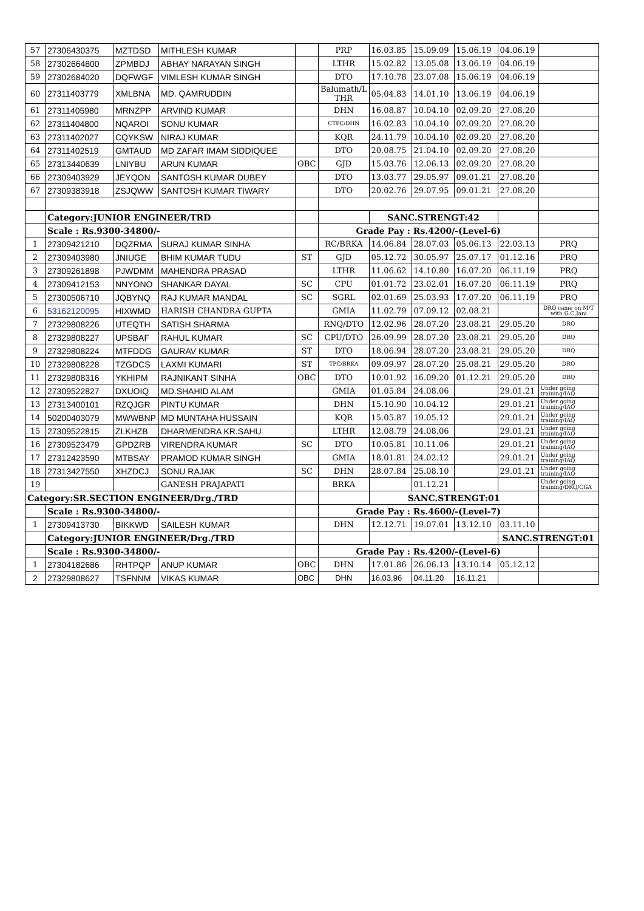| 57 | 27306430375 | MZTDSD | MITHLESH KUMAR | | PRP | 16.03.85 | 15.09.09 | 15.06.19 | 04.06.19 | |
| 58 | 27302664800 | ZPMBDJ | ABHAY NARAYAN SINGH | | LTHR | 15.02.82 | 13.05.08 | 13.06.19 | 04.06.19 | |
| 59 | 27302684020 | DQFWGF | VIMLESH KUMAR SINGH | | DTO | 17.10.78 | 23.07.08 | 15.06.19 | 04.06.19 | |
| 60 | 27311403779 | XMLBNA | MD. QAMRUDDIN | | Balumath/L THR | 05.04.83 | 14.01.10 | 13.06.19 | 04.06.19 | |
| 61 | 27311405980 | MRNZPP | ARVIND KUMAR | | DHN | 16.08.87 | 10.04.10 | 02.09.20 | 27.08.20 | |
| 62 | 27311404800 | NQAROI | SONU KUMAR | | CTPC/DHN | 16.02.83 | 10.04.10 | 02.09.20 | 27.08.20 | |
| 63 | 27311402027 | CQYKSW | NIRAJ KUMAR | | KQR | 24.11.79 | 10.04.10 | 02.09.20 | 27.08.20 | |
| 64 | 27311402519 | GMTAUD | MD ZAFAR IMAM SIDDIQUEE | | DTO | 20.08.75 | 21.04.10 | 02.09.20 | 27.08.20 | |
| 65 | 27313440639 | LNIYBU | ARUN KUMAR | OBC | GJD | 15.03.76 | 12.06.13 | 02.09.20 | 27.08.20 | |
| 66 | 27309403929 | JEYQON | SANTOSH KUMAR DUBEY | | DTO | 13.03.77 | 29.05.97 | 09.01.21 | 27.08.20 | |
| 67 | 27309383918 | ZSJQWW | SANTOSH KUMAR TIWARY | | DTO | 20.02.76 | 29.07.95 | 09.01.21 | 27.08.20 | |
| | Category:JUNIOR ENGINEER/TRD | | | | | SANC.STRENGT:42 | | | | |
| | Scale : Rs.9300-34800/- | | | | Grade Pay : Rs.4200/-(Level-6) | | | | | |
| 1 | 27309421210 | DQZRMA | SURAJ KUMAR SINHA | | RC/BRKA | 14.06.84 | 28.07.03 | 05.06.13 | 22.03.13 | PRQ |
| 2 | 27309403980 | JNIUGE | BHIM KUMAR TUDU | ST | GJD | 05.12.72 | 30.05.97 | 25.07.17 | 01.12.16 | PRQ |
| 3 | 27309261898 | PJWDMM | MAHENDRA PRASAD | | LTHR | 11.06.62 | 14.10.80 | 16.07.20 | 06.11.19 | PRQ |
| 4 | 27309412153 | NNYONO | SHANKAR DAYAL | SC | CPU | 01.01.72 | 23.02.01 | 16.07.20 | 06.11.19 | PRQ |
| 5 | 27300506710 | JQBYNQ | RAJ KUMAR MANDAL | SC | SGRL | 02.01.69 | 25.03.93 | 17.07.20 | 06.11.19 | PRQ |
| 6 | 53162120095 | HIXWMD | HARISH CHANDRA GUPTA | | GMIA | 11.02.79 | 07.09.12 | 02.08.21 | | DRQ came on M/T with G.C.Jani |
| 7 | 27329808226 | UTEQTH | SATISH SHARMA | | RNQ/DTO | 12.02.96 | 28.07.20 | 23.08.21 | 29.05.20 | DRQ |
| 8 | 27329808227 | UPSBAF | RAHUL KUMAR | SC | CPU/DTO | 26.09.99 | 28.07.20 | 23.08.21 | 29.05.20 | DRQ |
| 9 | 27329808224 | MTFDDG | GAURAV KUMAR | ST | DTO | 18.06.94 | 28.07.20 | 23.08.21 | 29.05.20 | DRQ |
| 10 | 27329808228 | TZGDCS | LAXMI KUMARI | ST | TPC/BRKA | 09.09.97 | 28.07.20 | 25.08.21 | 29.05.20 | DRQ |
| 11 | 27329808316 | YKHIPM | RAJNIKANT SINHA | OBC | DTO | 10.01.92 | 16.09.20 | 01.12.21 | 29.05.20 | DRQ |
| 12 | 27309522827 | DXUOIQ | MD.SHAHID ALAM | | GMIA | 01.05.84 | 24.08.06 | | 29.01.21 | Under going training/IAQ |
| 13 | 27313400101 | RZQJGR | PINTU KUMAR | | DHN | 15.10.90 | 10.04.12 | | 29.01.21 | Under going training/IAQ |
| 14 | 50200403079 | MWWBNP | MD MUNTAHA HUSSAIN | | KQR | 15.05.87 | 19.05.12 | | 29.01.21 | Under going training/IAQ |
| 15 | 27309522815 | ZLKHZB | DHARMENDRA KR.SAHU | | LTHR | 12.08.79 | 24.08.06 | | 29.01.21 | Under going training/IAQ |
| 16 | 27309523479 | GPDZRB | VIRENDRA KUMAR | SC | DTO | 10.05.81 | 10.11.06 | | 29.01.21 | Under going training/IAQ |
| 17 | 27312423590 | MTBSAY | PRAMOD KUMAR SINGH | | GMIA | 18.01.81 | 24.02.12 | | 29.01.21 | Under going training/IAQ |
| 18 | 27313427550 | XHZDCJ | SONU RAJAK | SC | DHN | 28.07.84 | 25.08.10 | | 29.01.21 | Under going training/IAQ |
| 19 | | | GANESH PRAJAPATI | | BRKA | | 01.12.21 | | | Under going training/DRQ/CGA |
| Category:SR.SECTION ENGINEER/Drg./TRD | | | | | | SANC.STRENGT:01 | | | | |
| | Scale : Rs.9300-34800/- | | | | Grade Pay : Rs.4600/-(Level-7) | | | | | |
| 1 | 27309413730 | BIKKWD | SAILESH KUMAR | | DHN | 12.12.71 | 19.07.01 | 13.12.10 | 03.11.10 | |
| | Category:JUNIOR ENGINEER/Drg./TRD | | | | | | | | SANC.STRENGT:01 | |
| | Scale : Rs.9300-34800/- | | | | Grade Pay : Rs.4200/-(Level-6) | | | | | |
| 1 | 27304182686 | RHTPQP | ANUP KUMAR | OBC | DHN | 17.01.86 | 26.06.13 | 13.10.14 | 05.12.12 | |
| 2 | 27329808627 | TSFNNM | VIKAS KUMAR | OBC | DHN | 16.03.96 | 04.11.20 | 16.11.21 | | |